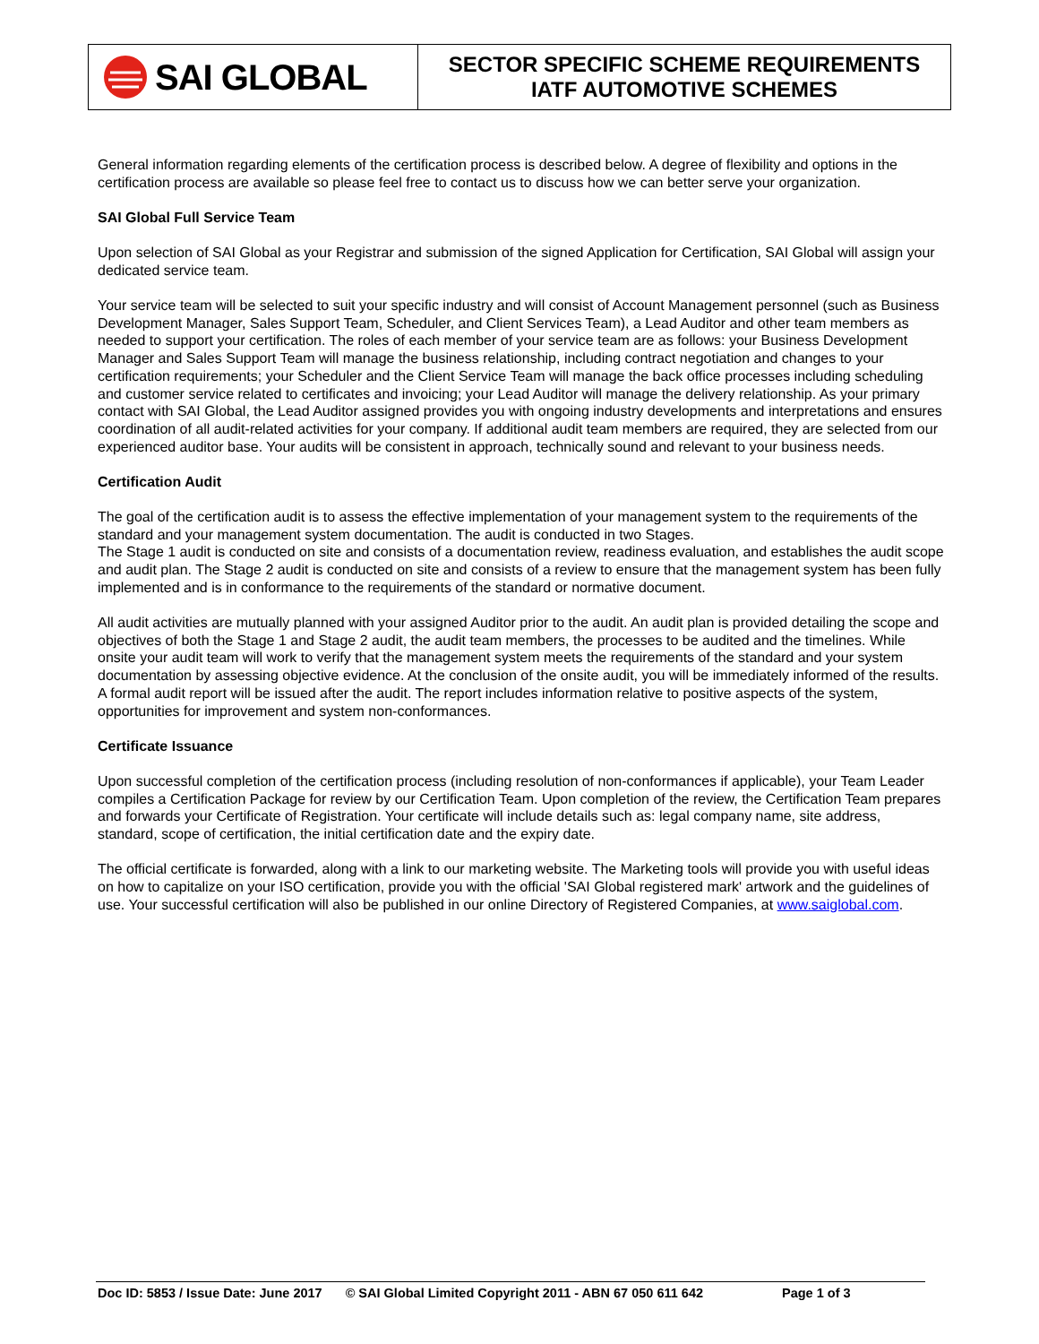SAI GLOBAL
SECTOR SPECIFIC SCHEME REQUIREMENTS
IATF AUTOMOTIVE SCHEMES
General information regarding elements of the certification process is described below. A degree of flexibility and options in the certification process are available so please feel free to contact us to discuss how we can better serve your organization.
SAI Global Full Service Team
Upon selection of SAI Global as your Registrar and submission of the signed Application for Certification, SAI Global will assign your dedicated service team.
Your service team will be selected to suit your specific industry and will consist of Account Management personnel (such as Business Development Manager, Sales Support Team, Scheduler, and Client Services Team), a Lead Auditor and other team members as needed to support your certification. The roles of each member of your service team are as follows: your Business Development Manager and Sales Support Team will manage the business relationship, including contract negotiation and changes to your certification requirements; your Scheduler and the Client Service Team will manage the back office processes including scheduling and customer service related to certificates and invoicing; your Lead Auditor will manage the delivery relationship. As your primary contact with SAI Global, the Lead Auditor assigned provides you with ongoing industry developments and interpretations and ensures coordination of all audit-related activities for your company. If additional audit team members are required, they are selected from our experienced auditor base. Your audits will be consistent in approach, technically sound and relevant to your business needs.
Certification Audit
The goal of the certification audit is to assess the effective implementation of your management system to the requirements of the standard and your management system documentation. The audit is conducted in two Stages.
The Stage 1 audit is conducted on site and consists of a documentation review, readiness evaluation, and establishes the audit scope and audit plan. The Stage 2 audit is conducted on site and consists of a review to ensure that the management system has been fully implemented and is in conformance to the requirements of the standard or normative document.
All audit activities are mutually planned with your assigned Auditor prior to the audit. An audit plan is provided detailing the scope and objectives of both the Stage 1 and Stage 2 audit, the audit team members, the processes to be audited and the timelines. While onsite your audit team will work to verify that the management system meets the requirements of the standard and your system documentation by assessing objective evidence. At the conclusion of the onsite audit, you will be immediately informed of the results. A formal audit report will be issued after the audit. The report includes information relative to positive aspects of the system, opportunities for improvement and system non-conformances.
Certificate Issuance
Upon successful completion of the certification process (including resolution of non-conformances if applicable), your Team Leader compiles a Certification Package for review by our Certification Team. Upon completion of the review, the Certification Team prepares and forwards your Certificate of Registration. Your certificate will include details such as: legal company name, site address, standard, scope of certification, the initial certification date and the expiry date.
The official certificate is forwarded, along with a link to our marketing website. The Marketing tools will provide you with useful ideas on how to capitalize on your ISO certification, provide you with the official 'SAI Global registered mark' artwork and the guidelines of use. Your successful certification will also be published in our online Directory of Registered Companies, at www.saiglobal.com.
Doc ID: 5853 / Issue Date: June 2017 © SAI Global Limited Copyright 2011 - ABN 67 050 611 642 Page 1 of 3